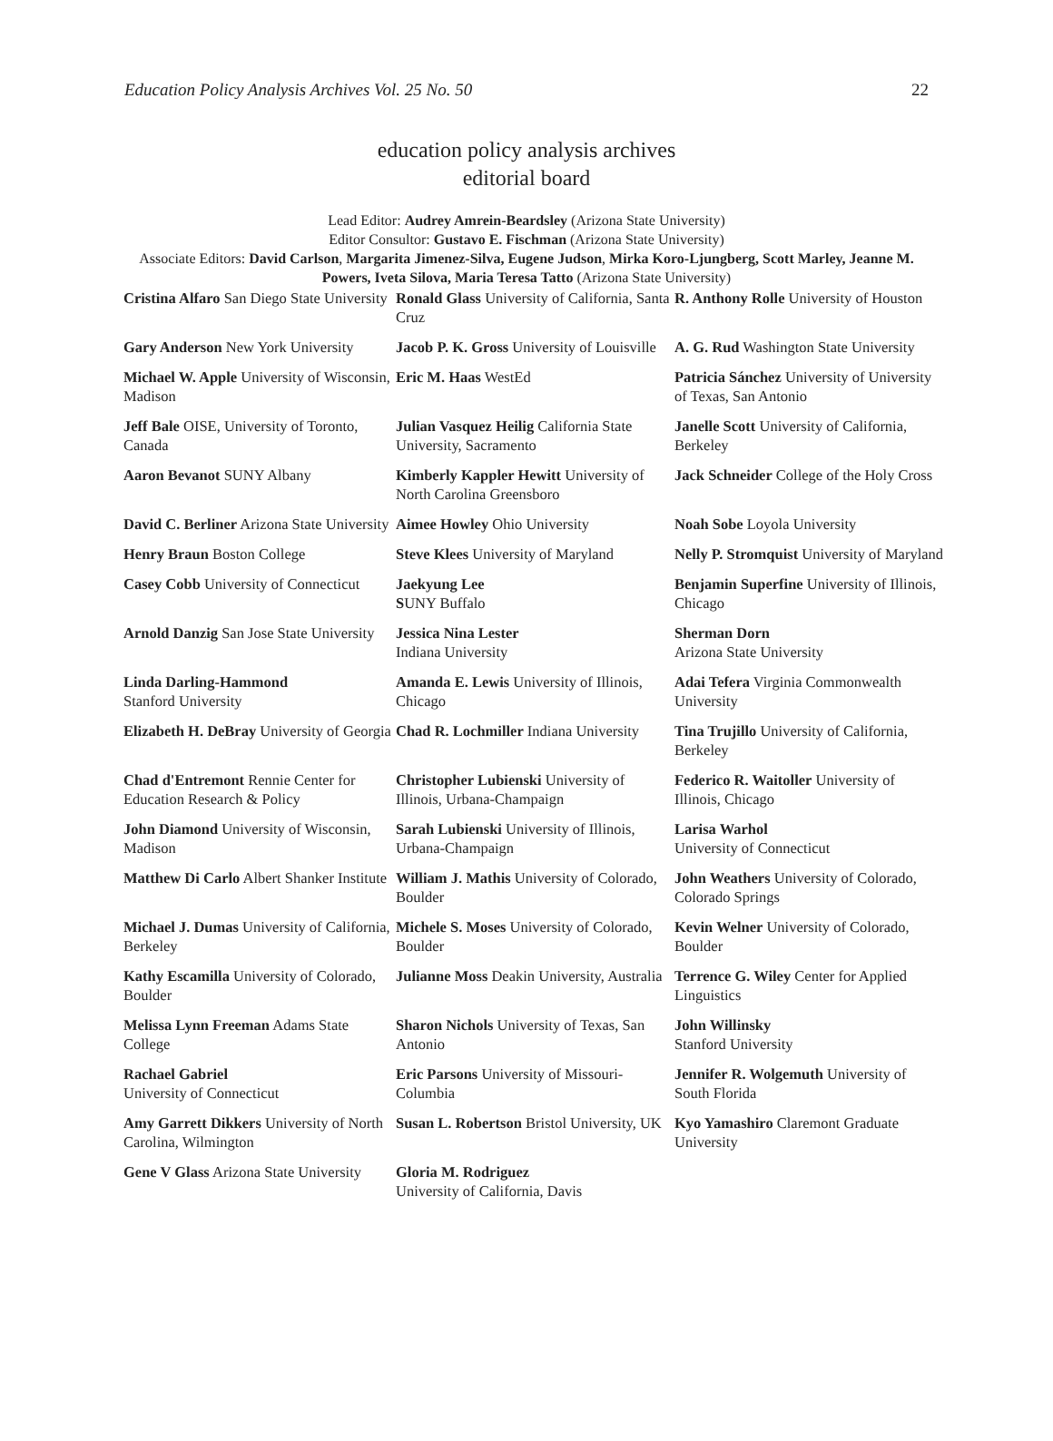Education Policy Analysis Archives Vol. 25 No. 50 22
education policy analysis archives
editorial board
Lead Editor: Audrey Amrein-Beardsley (Arizona State University)
Editor Consultor: Gustavo E. Fischman (Arizona State University)
Associate Editors: David Carlson, Margarita Jimenez-Silva, Eugene Judson, Mirka Koro-Ljungberg, Scott Marley, Jeanne M. Powers, Iveta Silova, Maria Teresa Tatto (Arizona State University)
| Cristina Alfaro San Diego State University | Ronald Glass University of California, Santa Cruz | R. Anthony Rolle University of Houston |
| Gary Anderson New York University | Jacob P. K. Gross University of Louisville | A. G. Rud Washington State University |
| Michael W. Apple University of Wisconsin, Madison | Eric M. Haas WestEd | Patricia Sánchez University of University of Texas, San Antonio |
| Jeff Bale OISE, University of Toronto, Canada | Julian Vasquez Heilig California State University, Sacramento | Janelle Scott University of California, Berkeley |
| Aaron Bevanot SUNY Albany | Kimberly Kappler Hewitt University of North Carolina Greensboro | Jack Schneider College of the Holy Cross |
| David C. Berliner Arizona State University | Aimee Howley Ohio University | Noah Sobe Loyola University |
| Henry Braun Boston College | Steve Klees University of Maryland | Nelly P. Stromquist University of Maryland |
| Casey Cobb University of Connecticut | Jaekyung Lee S UNY Buffalo | Benjamin Superfine University of Illinois, Chicago |
| Arnold Danzig San Jose State University | Jessica Nina Lester Indiana University | Sherman Dorn Arizona State University |
| Linda Darling-Hammond Stanford University | Amanda E. Lewis University of Illinois, Chicago | Adai Tefera Virginia Commonwealth University |
| Elizabeth H. DeBray University of Georgia | Chad R. Lochmiller Indiana University | Tina Trujillo University of California, Berkeley |
| Chad d'Entremont Rennie Center for Education Research & Policy | Christopher Lubienski University of Illinois, Urbana-Champaign | Federico R. Waitoller University of Illinois, Chicago |
| John Diamond University of Wisconsin, Madison | Sarah Lubienski University of Illinois, Urbana-Champaign | Larisa Warhol University of Connecticut |
| Matthew Di Carlo Albert Shanker Institute | William J. Mathis University of Colorado, Boulder | John Weathers University of Colorado, Colorado Springs |
| Michael J. Dumas University of California, Berkeley | Michele S. Moses University of Colorado, Boulder | Kevin Welner University of Colorado, Boulder |
| Kathy Escamilla University of Colorado, Boulder | Julianne Moss Deakin University, Australia | Terrence G. Wiley Center for Applied Linguistics |
| Melissa Lynn Freeman Adams State College | Sharon Nichols University of Texas, San Antonio | John Willinsky Stanford University |
| Rachael Gabriel University of Connecticut | Eric Parsons University of Missouri-Columbia | Jennifer R. Wolgemuth University of South Florida |
| Amy Garrett Dikkers University of North Carolina, Wilmington | Susan L. Robertson Bristol University, UK | Kyo Yamashiro Claremont Graduate University |
| Gene V Glass Arizona State University | Gloria M. Rodriguez University of California, Davis | |